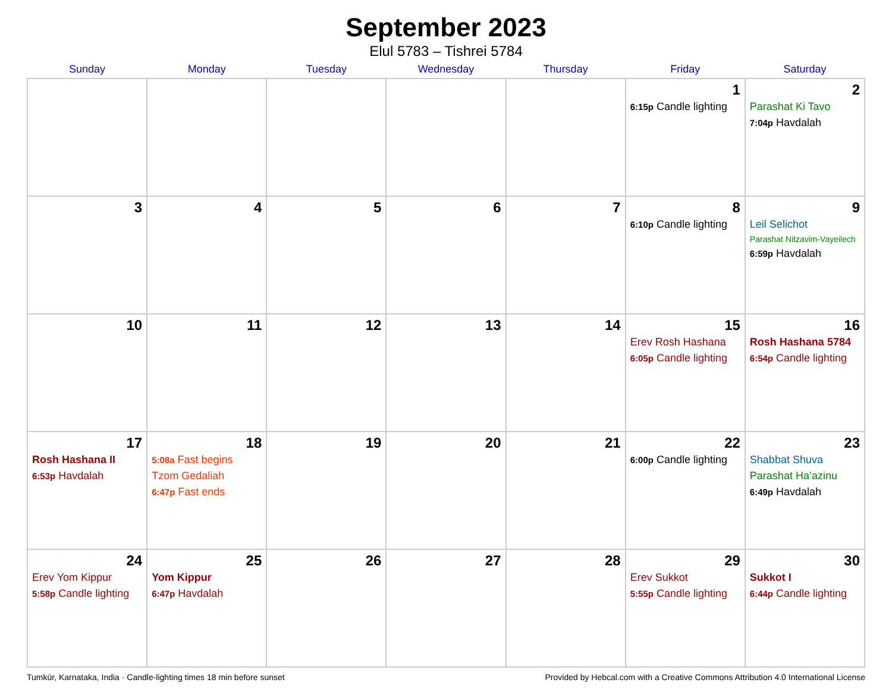September 2023
Elul 5783 – Tishrei 5784
| Sunday | Monday | Tuesday | Wednesday | Thursday | Friday | Saturday |
| --- | --- | --- | --- | --- | --- | --- |
| | | | | | 1 6:15p Candle lighting | 2 Parashat Ki Tavo 7:04p Havdalah |
| 3 | 4 | 5 | 6 | 7 | 8 6:10p Candle lighting | 9 Leil Selichot Parashat Nitzavim-Vayeilech 6:59p Havdalah |
| 10 | 11 | 12 | 13 | 14 | 15 Erev Rosh Hashana 6:05p Candle lighting | 16 Rosh Hashana 5784 6:54p Candle lighting |
| 17 Rosh Hashana II 6:53p Havdalah | 18 5:08a Fast begins Tzom Gedaliah 6:47p Fast ends | 19 | 20 | 21 | 22 6:00p Candle lighting | 23 Shabbat Shuva Parashat Ha’azinu 6:49p Havdalah |
| 24 Erev Yom Kippur 5:58p Candle lighting | 25 Yom Kippur 6:47p Havdalah | 26 | 27 | 28 | 29 Erev Sukkot 5:55p Candle lighting | 30 Sukkot I 6:44p Candle lighting |
Tumkūr, Karnataka, India · Candle-lighting times 18 min before sunset Provided by Hebcal.com with a Creative Commons Attribution 4.0 International License